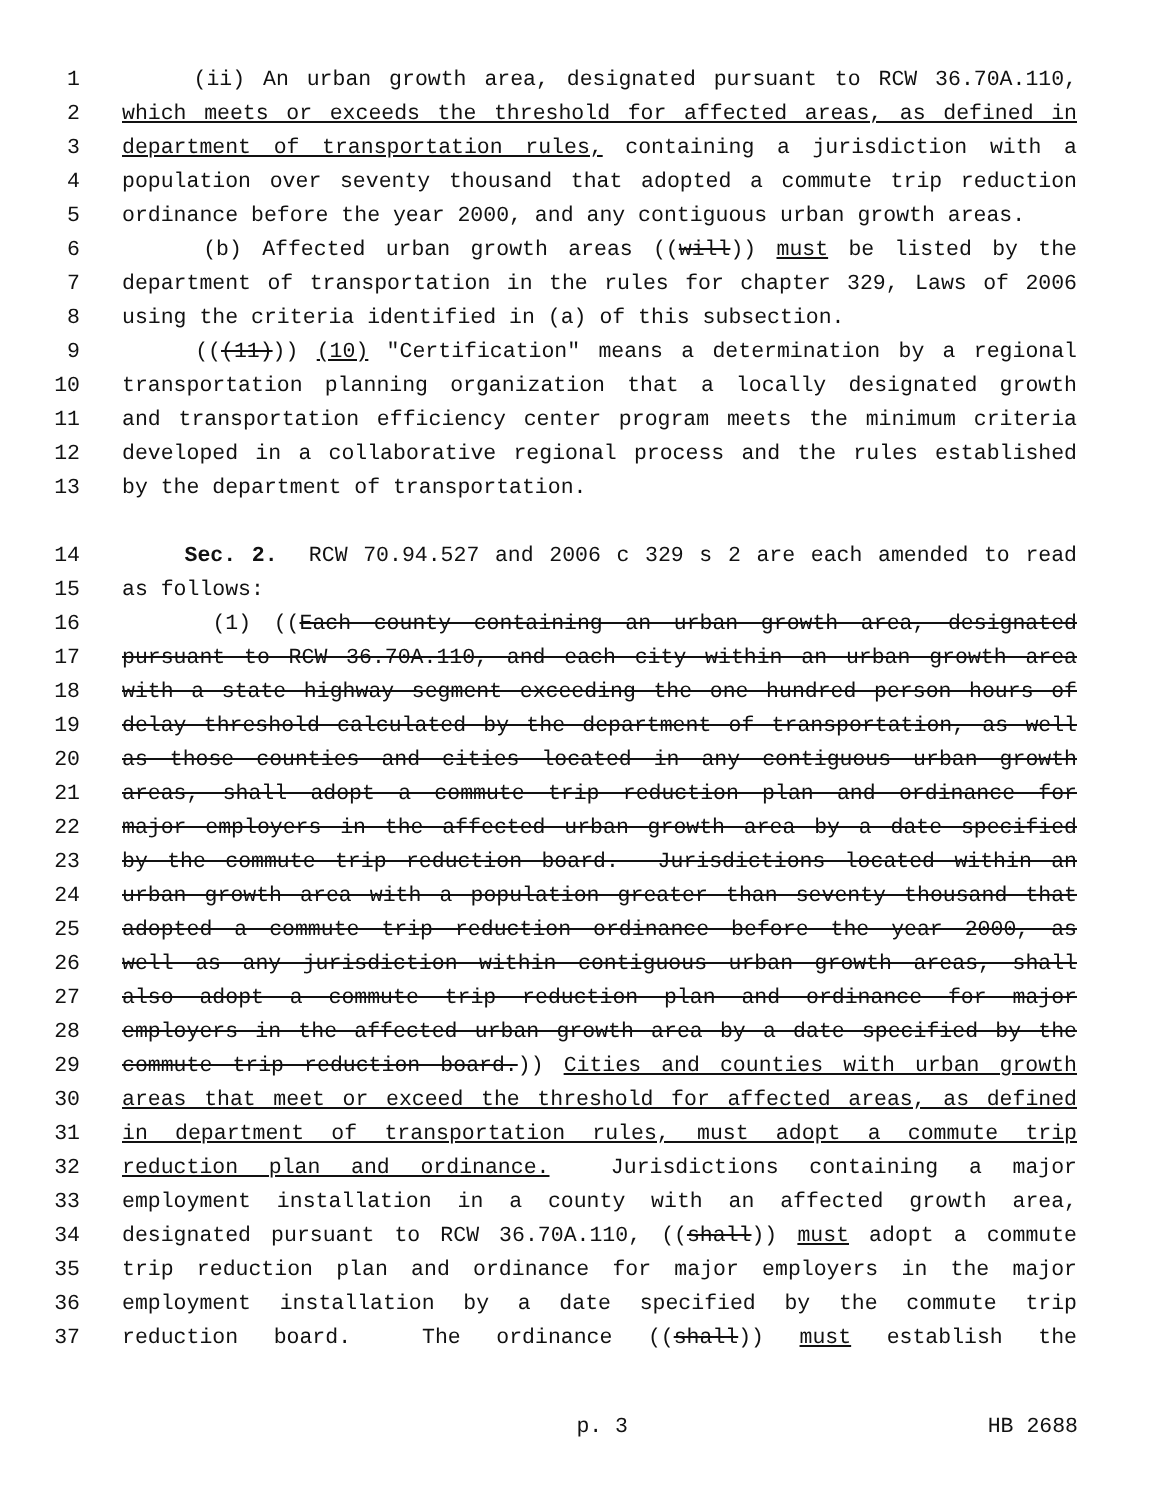1 (ii) An urban growth area, designated pursuant to RCW 36.70A.110,
2 which meets or exceeds the threshold for affected areas, as defined in
3 department of transportation rules, containing a jurisdiction with a
4 population over seventy thousand that adopted a commute trip reduction
5 ordinance before the year 2000, and any contiguous urban growth areas.
6 (b) Affected urban growth areas ((will)) must be listed by the
7 department of transportation in the rules for chapter 329, Laws of 2006
8 using the criteria identified in (a) of this subsection.
9 (((11))) (10) "Certification" means a determination by a regional
10 transportation planning organization that a locally designated growth
11 and transportation efficiency center program meets the minimum criteria
12 developed in a collaborative regional process and the rules established
13 by the department of transportation.
14 Sec. 2. RCW 70.94.527 and 2006 c 329 s 2 are each amended to read
15 as follows:
16 (1) ((Each county containing an urban growth area, designated
17 pursuant to RCW 36.70A.110, and each city within an urban growth area
18 with a state highway segment exceeding the one hundred person hours of
19 delay threshold calculated by the department of transportation, as well
20 as those counties and cities located in any contiguous urban growth
21 areas, shall adopt a commute trip reduction plan and ordinance for
22 major employers in the affected urban growth area by a date specified
23 by the commute trip reduction board. Jurisdictions located within an
24 urban growth area with a population greater than seventy thousand that
25 adopted a commute trip reduction ordinance before the year 2000, as
26 well as any jurisdiction within contiguous urban growth areas, shall
27 also adopt a commute trip reduction plan and ordinance for major
28 employers in the affected urban growth area by a date specified by the
29 commute trip reduction board.)) Cities and counties with urban growth
30 areas that meet or exceed the threshold for affected areas, as defined
31 in department of transportation rules, must adopt a commute trip
32 reduction plan and ordinance. Jurisdictions containing a major
33 employment installation in a county with an affected growth area,
34 designated pursuant to RCW 36.70A.110, ((shall)) must adopt a commute
35 trip reduction plan and ordinance for major employers in the major
36 employment installation by a date specified by the commute trip
37 reduction board. The ordinance ((shall)) must establish the
p. 3 HB 2688